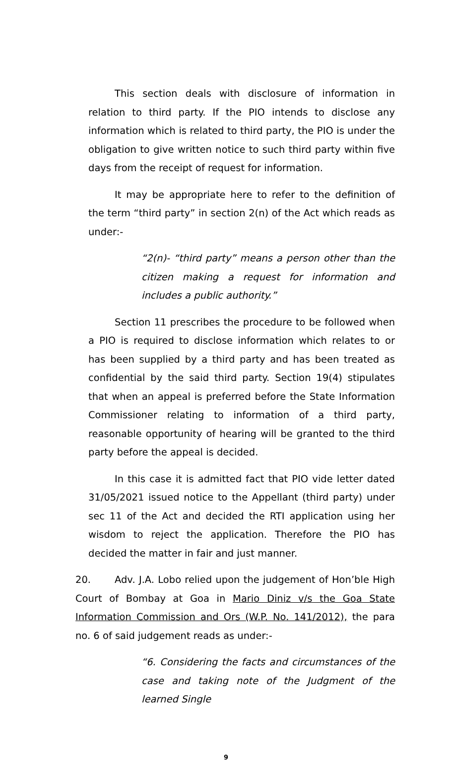This section deals with disclosure of information in relation to third party. If the PIO intends to disclose any information which is related to third party, the PIO is under the obligation to give written notice to such third party within five days from the receipt of request for information.
It may be appropriate here to refer to the definition of the term “third party” in section 2(n) of the Act which reads as under:-
“2(n)- “third party” means a person other than the citizen making a request for information and includes a public authority.”
Section 11 prescribes the procedure to be followed when a PIO is required to disclose information which relates to or has been supplied by a third party and has been treated as confidential by the said third party. Section 19(4) stipulates that when an appeal is preferred before the State Information Commissioner relating to information of a third party, reasonable opportunity of hearing will be granted to the third party before the appeal is decided.
In this case it is admitted fact that PIO vide letter dated 31/05/2021 issued notice to the Appellant (third party) under sec 11 of the Act and decided the RTI application using her wisdom to reject the application. Therefore the PIO has decided the matter in fair and just manner.
20. Adv. J.A. Lobo relied upon the judgement of Hon’ble High Court of Bombay at Goa in Mario Diniz v/s the Goa State Information Commission and Ors (W.P. No. 141/2012), the para no. 6 of said judgement reads as under:-
“6. Considering the facts and circumstances of the case and taking note of the Judgment of the learned Single
9